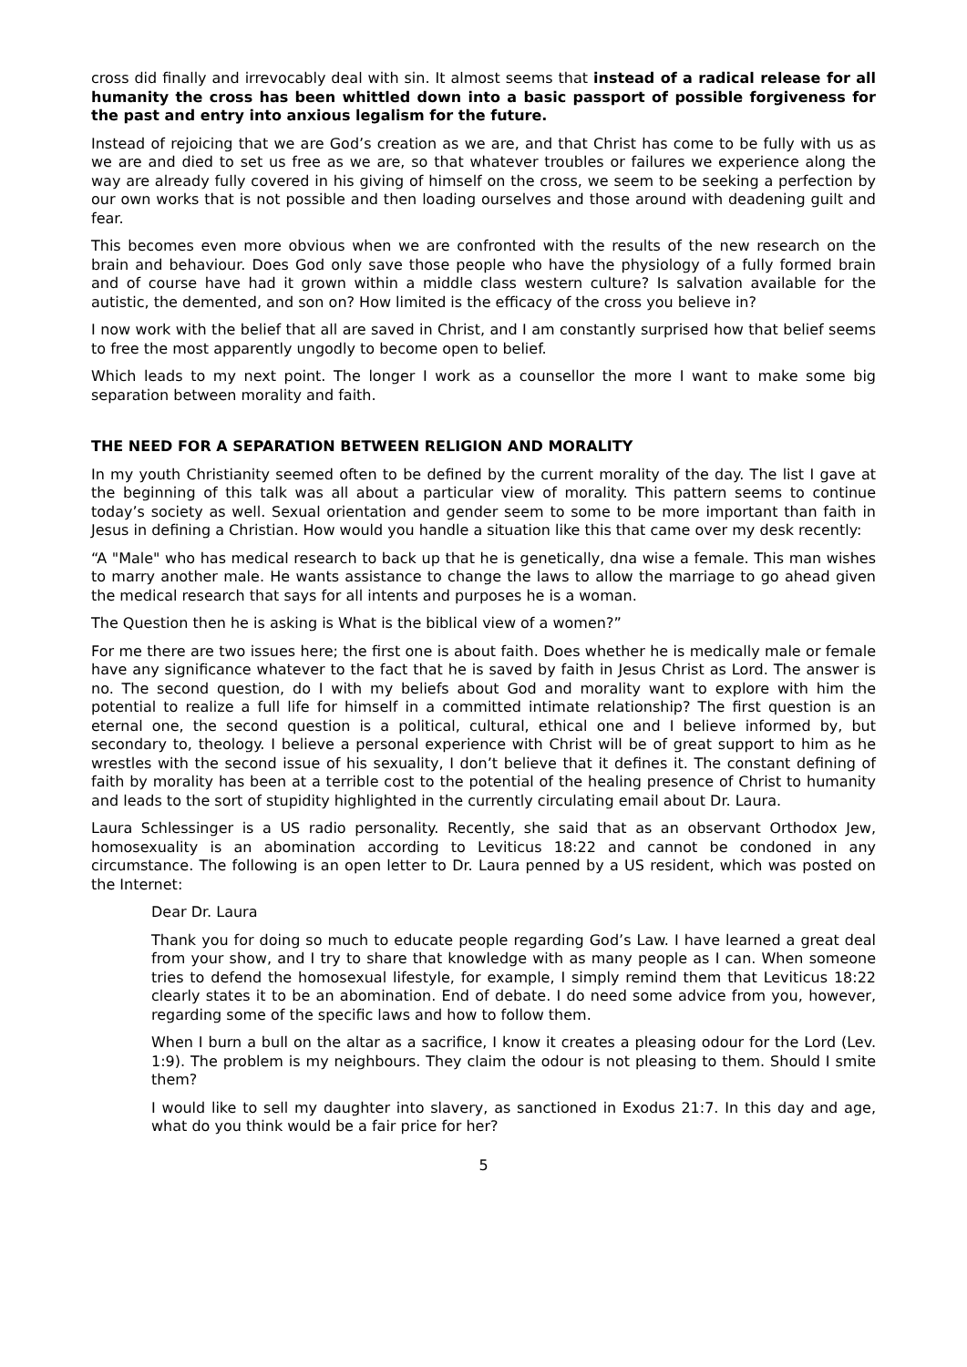cross did finally and irrevocably deal with sin. It almost seems that instead of a radical release for all humanity the cross has been whittled down into a basic passport of possible forgiveness for the past and entry into anxious legalism for the future.
Instead of rejoicing that we are God’s creation as we are, and that Christ has come to be fully with us as we are and died to set us free as we are, so that whatever troubles or failures we experience along the way are already fully covered in his giving of himself on the cross, we seem to be seeking a perfection by our own works that is not possible and then loading ourselves and those around with deadening guilt and fear.
This becomes even more obvious when we are confronted with the results of the new research on the brain and behaviour. Does God only save those people who have the physiology of a fully formed brain and of course have had it grown within a middle class western culture? Is salvation available for the autistic, the demented, and son on? How limited is the efficacy of the cross you believe in?
I now work with the belief that all are saved in Christ, and I am constantly surprised how that belief seems to free the most apparently ungodly to become open to belief.
Which leads to my next point. The longer I work as a counsellor the more I want to make some big separation between morality and faith.
THE NEED FOR A SEPARATION BETWEEN RELIGION AND MORALITY
In my youth Christianity seemed often to be defined by the current morality of the day. The list I gave at the beginning of this talk was all about a particular view of morality. This pattern seems to continue today’s society as well. Sexual orientation and gender seem to some to be more important than faith in Jesus in defining a Christian. How would you handle a situation like this that came over my desk recently:
“A "Male" who has medical research to back up that he is genetically, dna wise a female. This man wishes to marry another male. He wants assistance to change the laws to allow the marriage to go ahead given the medical research that says for all intents and purposes he is a woman.
The Question then he is asking is What is the biblical view of a women?”
For me there are two issues here; the first one is about faith. Does whether he is medically male or female have any significance whatever to the fact that he is saved by faith in Jesus Christ as Lord. The answer is no. The second question, do I with my beliefs about God and morality want to explore with him the potential to realize a full life for himself in a committed intimate relationship? The first question is an eternal one, the second question is a political, cultural, ethical one and I believe informed by, but secondary to, theology. I believe a personal experience with Christ will be of great support to him as he wrestles with the second issue of his sexuality, I don’t believe that it defines it. The constant defining of faith by morality has been at a terrible cost to the potential of the healing presence of Christ to humanity and leads to the sort of stupidity highlighted in the currently circulating email about Dr. Laura.
Laura Schlessinger is a US radio personality. Recently, she said that as an observant Orthodox Jew, homosexuality is an abomination according to Leviticus 18:22 and cannot be condoned in any circumstance. The following is an open letter to Dr. Laura penned by a US resident, which was posted on the Internet:
Dear Dr. Laura
Thank you for doing so much to educate people regarding God’s Law. I have learned a great deal from your show, and I try to share that knowledge with as many people as I can. When someone tries to defend the homosexual lifestyle, for example, I simply remind them that Leviticus 18:22 clearly states it to be an abomination. End of debate. I do need some advice from you, however, regarding some of the specific laws and how to follow them.
When I burn a bull on the altar as a sacrifice, I know it creates a pleasing odour for the Lord (Lev. 1:9). The problem is my neighbours. They claim the odour is not pleasing to them. Should I smite them?
I would like to sell my daughter into slavery, as sanctioned in Exodus 21:7. In this day and age, what do you think would be a fair price for her?
5